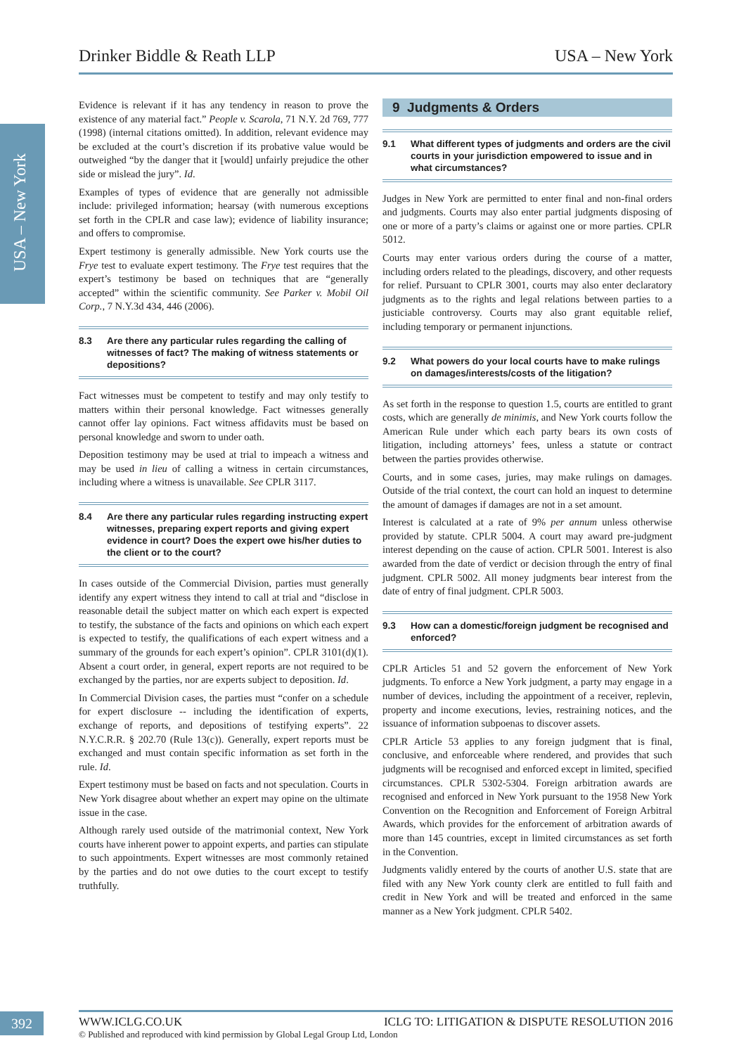Drinker Biddle & Reath LLP USA – New York
USA – New York
Evidence is relevant if it has any tendency in reason to prove the existence of any material fact.” People v. Scarola, 71 N.Y. 2d 769, 777 (1998) (internal citations omitted). In addition, relevant evidence may be excluded at the court’s discretion if its probative value would be outweighed “by the danger that it [would] unfairly prejudice the other side or mislead the jury”. Id.
Examples of types of evidence that are generally not admissible include: privileged information; hearsay (with numerous exceptions set forth in the CPLR and case law); evidence of liability insurance; and offers to compromise.
Expert testimony is generally admissible. New York courts use the Frye test to evaluate expert testimony. The Frye test requires that the expert’s testimony be based on techniques that are “generally accepted” within the scientific community. See Parker v. Mobil Oil Corp., 7 N.Y.3d 434, 446 (2006).
8.3 Are there any particular rules regarding the calling of witnesses of fact? The making of witness statements or depositions?
Fact witnesses must be competent to testify and may only testify to matters within their personal knowledge. Fact witnesses generally cannot offer lay opinions. Fact witness affidavits must be based on personal knowledge and sworn to under oath.
Deposition testimony may be used at trial to impeach a witness and may be used in lieu of calling a witness in certain circumstances, including where a witness is unavailable. See CPLR 3117.
8.4 Are there any particular rules regarding instructing expert witnesses, preparing expert reports and giving expert evidence in court? Does the expert owe his/her duties to the client or to the court?
In cases outside of the Commercial Division, parties must generally identify any expert witness they intend to call at trial and “disclose in reasonable detail the subject matter on which each expert is expected to testify, the substance of the facts and opinions on which each expert is expected to testify, the qualifications of each expert witness and a summary of the grounds for each expert’s opinion”. CPLR 3101(d)(1). Absent a court order, in general, expert reports are not required to be exchanged by the parties, nor are experts subject to deposition. Id.
In Commercial Division cases, the parties must “confer on a schedule for expert disclosure -- including the identification of experts, exchange of reports, and depositions of testifying experts”. 22 N.Y.C.R.R. § 202.70 (Rule 13(c)). Generally, expert reports must be exchanged and must contain specific information as set forth in the rule. Id.
Expert testimony must be based on facts and not speculation. Courts in New York disagree about whether an expert may opine on the ultimate issue in the case.
Although rarely used outside of the matrimonial context, New York courts have inherent power to appoint experts, and parties can stipulate to such appointments. Expert witnesses are most commonly retained by the parties and do not owe duties to the court except to testify truthfully.
9 Judgments & Orders
9.1 What different types of judgments and orders are the civil courts in your jurisdiction empowered to issue and in what circumstances?
Judges in New York are permitted to enter final and non-final orders and judgments. Courts may also enter partial judgments disposing of one or more of a party’s claims or against one or more parties. CPLR 5012.
Courts may enter various orders during the course of a matter, including orders related to the pleadings, discovery, and other requests for relief. Pursuant to CPLR 3001, courts may also enter declaratory judgments as to the rights and legal relations between parties to a justiciable controversy. Courts may also grant equitable relief, including temporary or permanent injunctions.
9.2 What powers do your local courts have to make rulings on damages/interests/costs of the litigation?
As set forth in the response to question 1.5, courts are entitled to grant costs, which are generally de minimis, and New York courts follow the American Rule under which each party bears its own costs of litigation, including attorneys’ fees, unless a statute or contract between the parties provides otherwise.
Courts, and in some cases, juries, may make rulings on damages. Outside of the trial context, the court can hold an inquest to determine the amount of damages if damages are not in a set amount.
Interest is calculated at a rate of 9% per annum unless otherwise provided by statute. CPLR 5004. A court may award pre-judgment interest depending on the cause of action. CPLR 5001. Interest is also awarded from the date of verdict or decision through the entry of final judgment. CPLR 5002. All money judgments bear interest from the date of entry of final judgment. CPLR 5003.
9.3 How can a domestic/foreign judgment be recognised and enforced?
CPLR Articles 51 and 52 govern the enforcement of New York judgments. To enforce a New York judgment, a party may engage in a number of devices, including the appointment of a receiver, replevin, property and income executions, levies, restraining notices, and the issuance of information subpoenas to discover assets.
CPLR Article 53 applies to any foreign judgment that is final, conclusive, and enforceable where rendered, and provides that such judgments will be recognised and enforced except in limited, specified circumstances. CPLR 5302-5304. Foreign arbitration awards are recognised and enforced in New York pursuant to the 1958 New York Convention on the Recognition and Enforcement of Foreign Arbitral Awards, which provides for the enforcement of arbitration awards of more than 145 countries, except in limited circumstances as set forth in the Convention.
Judgments validly entered by the courts of another U.S. state that are filed with any New York county clerk are entitled to full faith and credit in New York and will be treated and enforced in the same manner as a New York judgment. CPLR 5402.
392
WWW.ICLG.CO.UK ICLG TO: LITIGATION & DISPUTE RESOLUTION 2016
© Published and reproduced with kind permission by Global Legal Group Ltd, London